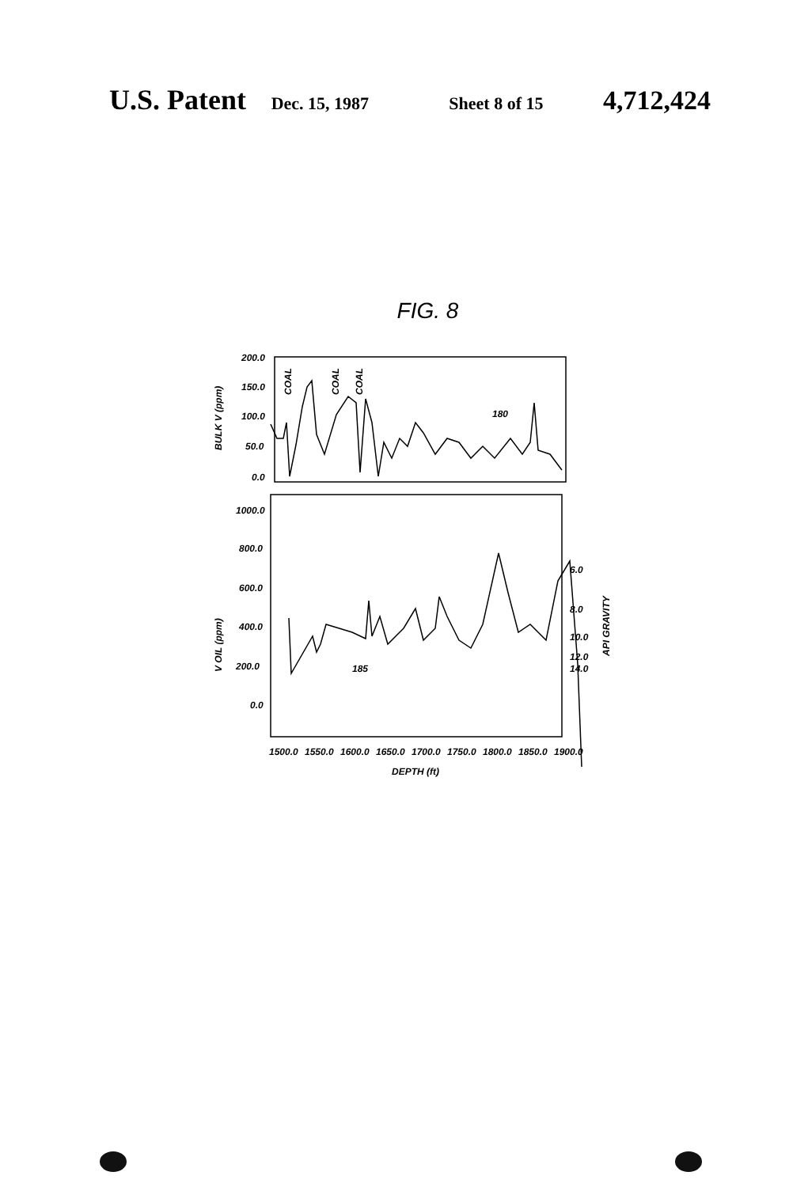U.S. Patent Dec. 15, 1987 Sheet 8 of 15 4,712,424
FIG. 8
200.0
150.0
100.0
50.0
0.0
1000.0
800.0
600.0
400.0
200.0
0.0
6.0
8.0
10.0
12.0
14.0
BULK V (ppm)
V OIL (ppm)
API GRAVITY
COAL
COAL
COAL
180
185
1500.0
1550.0
1600.0
1650.0
1700.0
1750.0
1800.0
1850.0
1900.0
DEPTH (ft)